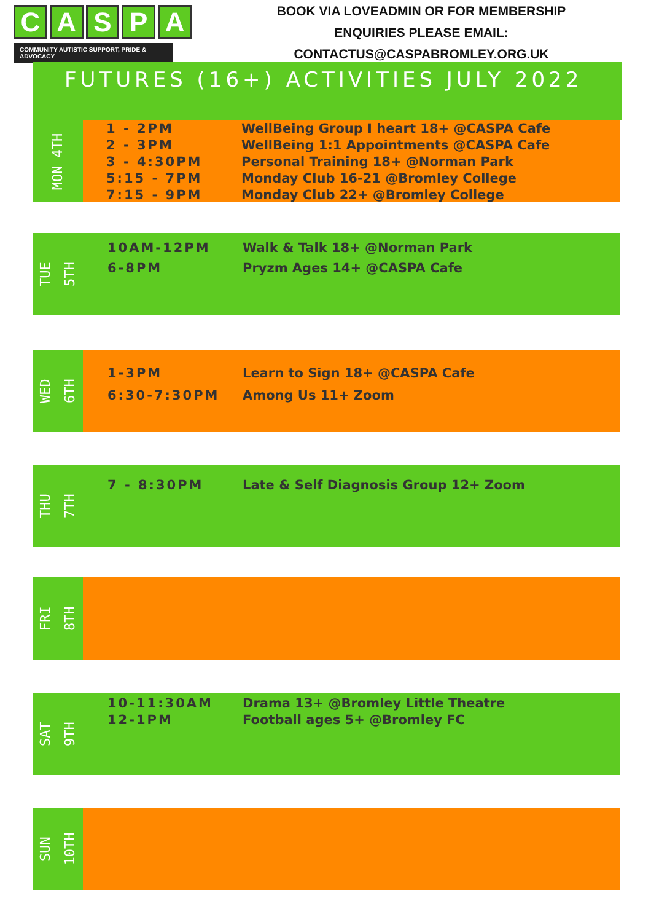CASPA
COMMUNITY AUTISTIC SUPPORT, PRIDE & ADVOCACY
BOOK VIA LOVEADMIN OR FOR MEMBERSHIP
ENQUIRIES PLEASE EMAIL:
CONTACTUS@CASPABROMLEY.ORG.UK
FUTURES (16+) ACTIVITIES JULY 2022
MON 4TH
1 - 2PM WellBeing Group I heart 18+ @CASPA Cafe
2 - 3PM WellBeing 1:1 Appointments @CASPA Cafe
3 - 4:30PM Personal Training 18+ @Norman Park
5:15 - 7PM Monday Club 16-21 @Bromley College
7:15 - 9PM Monday Club 22+ @Bromley College
TUE
5TH
10AM-12PM Walk & Talk 18+ @Norman Park
6-8PM Pryzm Ages 14+ @CASPA Cafe
WED
6TH
1-3PM Learn to Sign 18+ @CASPA Cafe
6:30-7:30PM Among Us 11+ Zoom
THU
7TH
7 - 8:30PM Late & Self Diagnosis Group 12+ Zoom
FRI
8TH
SAT
9TH
10-11:30AM Drama 13+ @Bromley Little Theatre
12-1PM Football ages 5+ @Bromley FC
SUN
10TH